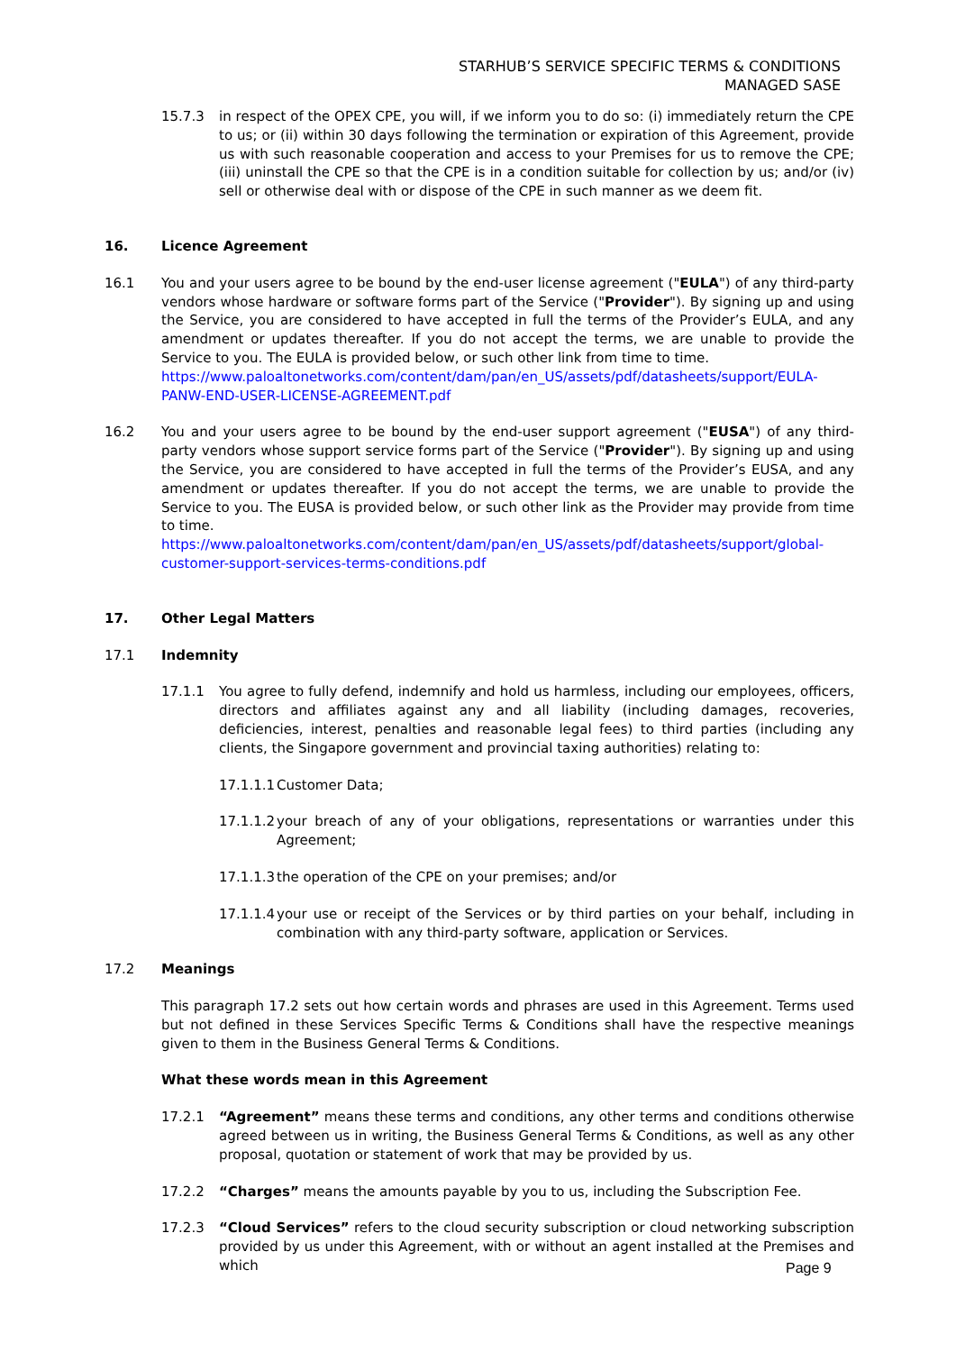STARHUB’S SERVICE SPECIFIC TERMS & CONDITIONS
MANAGED SASE
15.7.3 in respect of the OPEX CPE, you will, if we inform you to do so: (i) immediately return the CPE to us; or (ii) within 30 days following the termination or expiration of this Agreement, provide us with such reasonable cooperation and access to your Premises for us to remove the CPE; (iii) uninstall the CPE so that the CPE is in a condition suitable for collection by us; and/or (iv) sell or otherwise deal with or dispose of the CPE in such manner as we deem fit.
16. Licence Agreement
16.1 You and your users agree to be bound by the end-user license agreement ("EULA") of any third-party vendors whose hardware or software forms part of the Service ("Provider"). By signing up and using the Service, you are considered to have accepted in full the terms of the Provider’s EULA, and any amendment or updates thereafter. If you do not accept the terms, we are unable to provide the Service to you. The EULA is provided below, or such other link from time to time.
https://www.paloaltonetworks.com/content/dam/pan/en_US/assets/pdf/datasheets/support/EULA-PANW-END-USER-LICENSE-AGREEMENT.pdf
16.2 You and your users agree to be bound by the end-user support agreement ("EUSA") of any third-party vendors whose support service forms part of the Service ("Provider"). By signing up and using the Service, you are considered to have accepted in full the terms of the Provider’s EUSA, and any amendment or updates thereafter. If you do not accept the terms, we are unable to provide the Service to you. The EUSA is provided below, or such other link as the Provider may provide from time to time.
https://www.paloaltonetworks.com/content/dam/pan/en_US/assets/pdf/datasheets/support/global-customer-support-services-terms-conditions.pdf
17. Other Legal Matters
17.1 Indemnity
17.1.1 You agree to fully defend, indemnify and hold us harmless, including our employees, officers, directors and affiliates against any and all liability (including damages, recoveries, deficiencies, interest, penalties and reasonable legal fees) to third parties (including any clients, the Singapore government and provincial taxing authorities) relating to:
17.1.1.1
Customer Data;
17.1.1.2
your breach of any of your obligations, representations or warranties under this Agreement;
17.1.1.3
the operation of the CPE on your premises; and/or
17.1.1.4
your use or receipt of the Services or by third parties on your behalf, including in combination with any third-party software, application or Services.
17.2 Meanings
This paragraph 17.2 sets out how certain words and phrases are used in this Agreement. Terms used but not defined in these Services Specific Terms & Conditions shall have the respective meanings given to them in the Business General Terms & Conditions.
What these words mean in this Agreement
17.2.1 “Agreement” means these terms and conditions, any other terms and conditions otherwise agreed between us in writing, the Business General Terms & Conditions, as well as any other proposal, quotation or statement of work that may be provided by us.
17.2.2 “Charges” means the amounts payable by you to us, including the Subscription Fee.
17.2.3 “Cloud Services” refers to the cloud security subscription or cloud networking subscription provided by us under this Agreement, with or without an agent installed at the Premises and which
Page 9